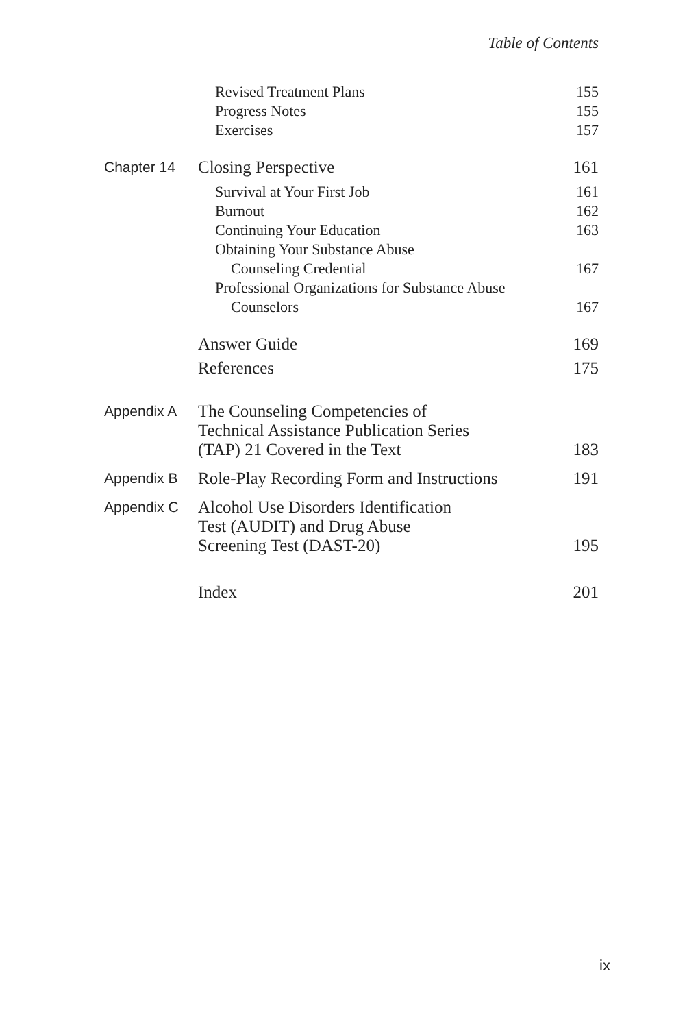Table of Contents
Revised Treatment Plans
155
Progress Notes
155
Exercises
157
Chapter 14
Closing Perspective
161
Survival at Your First Job
161
Burnout
162
Continuing Your Education
163
Obtaining Your Substance Abuse
Counseling Credential
167
Professional Organizations for Substance Abuse
Counselors
167
Answer Guide
169
References
175
Appendix A
The Counseling Competencies of
Technical Assistance Publication Series
(TAP) 21 Covered in the Text
183
Appendix B
Role-Play Recording Form and Instructions
191
Appendix C
Alcohol Use Disorders Identification
Test (AUDIT) and Drug Abuse
Screening Test (DAST-20)
195
Index
201
ix